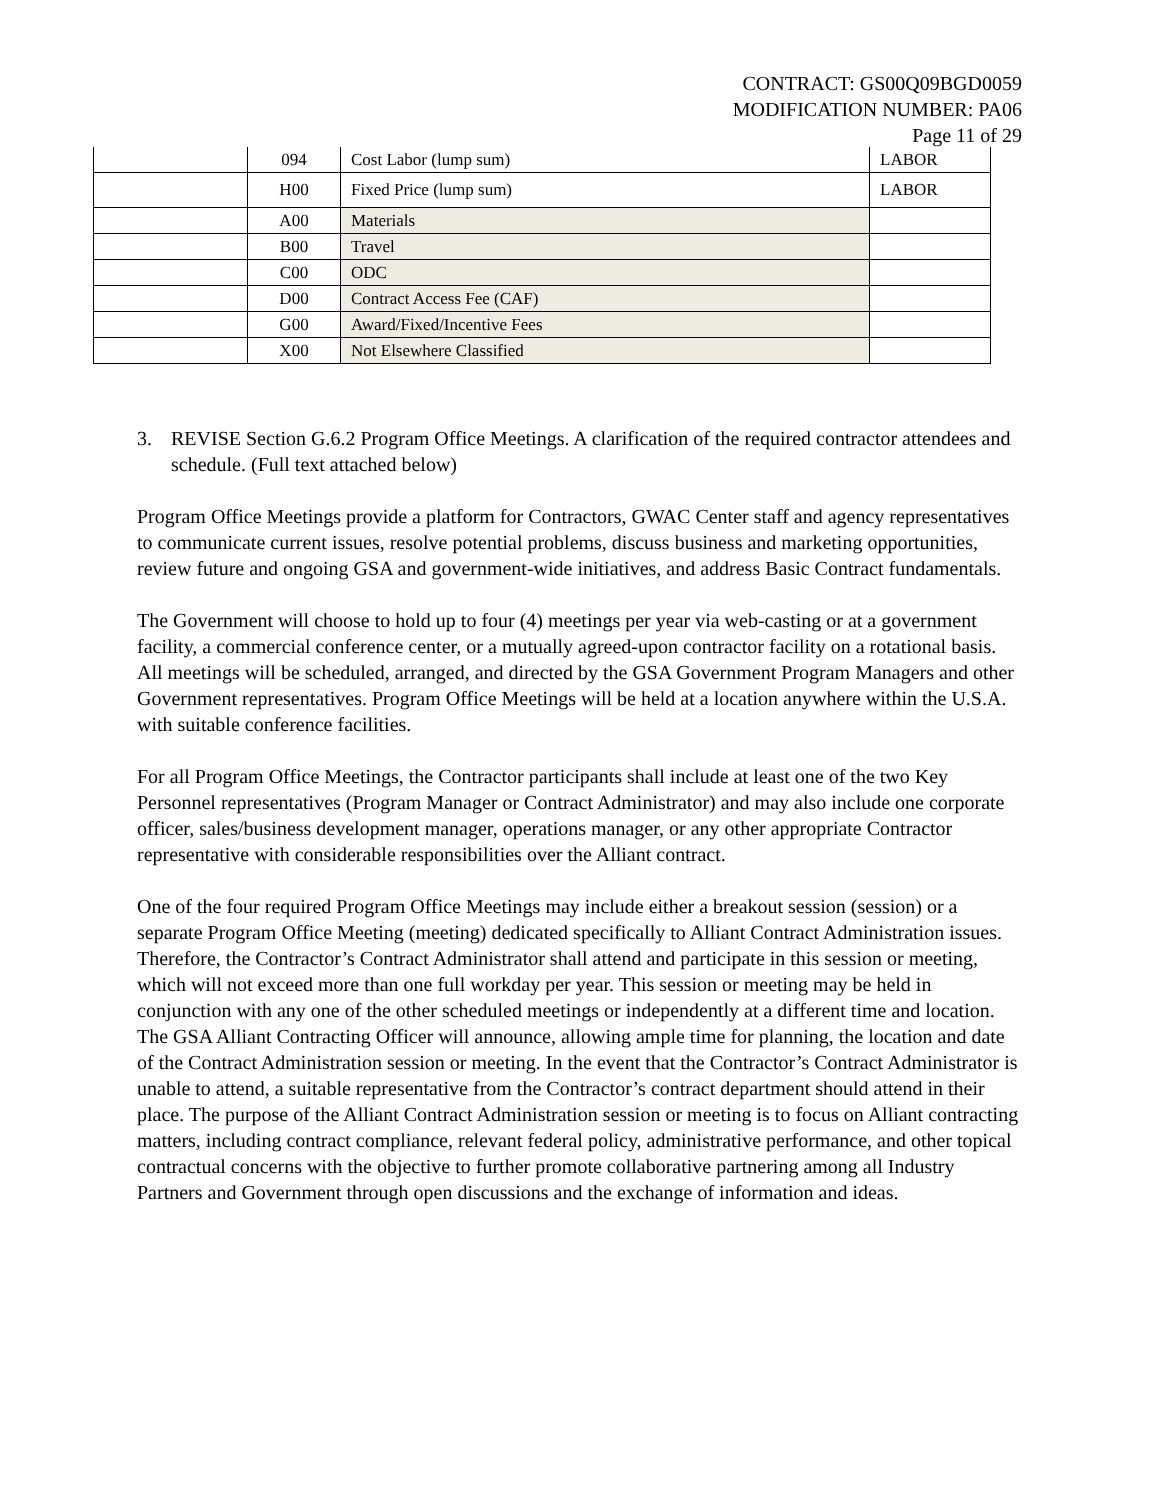CONTRACT: GS00Q09BGD0059
MODIFICATION NUMBER: PA06
Page 11 of 29
| | 094 | Cost Labor (lump sum) | LABOR |
| | H00 | Fixed Price (lump sum) | LABOR |
| | A00 | Materials | |
| | B00 | Travel | |
| | C00 | ODC | |
| | D00 | Contract Access Fee (CAF) | |
| | G00 | Award/Fixed/Incentive Fees | |
| | X00 | Not Elsewhere Classified | |
3. REVISE Section G.6.2 Program Office Meetings. A clarification of the required contractor attendees and schedule. (Full text attached below)
Program Office Meetings provide a platform for Contractors, GWAC Center staff and agency representatives to communicate current issues, resolve potential problems, discuss business and marketing opportunities, review future and ongoing GSA and government-wide initiatives, and address Basic Contract fundamentals.
The Government will choose to hold up to four (4) meetings per year via web-casting or at a government facility, a commercial conference center, or a mutually agreed-upon contractor facility on a rotational basis. All meetings will be scheduled, arranged, and directed by the GSA Government Program Managers and other Government representatives. Program Office Meetings will be held at a location anywhere within the U.S.A. with suitable conference facilities.
For all Program Office Meetings, the Contractor participants shall include at least one of the two Key Personnel representatives (Program Manager or Contract Administrator) and may also include one corporate officer, sales/business development manager, operations manager, or any other appropriate Contractor representative with considerable responsibilities over the Alliant contract.
One of the four required Program Office Meetings may include either a breakout session (session) or a separate Program Office Meeting (meeting) dedicated specifically to Alliant Contract Administration issues. Therefore, the Contractor’s Contract Administrator shall attend and participate in this session or meeting, which will not exceed more than one full workday per year. This session or meeting may be held in conjunction with any one of the other scheduled meetings or independently at a different time and location. The GSA Alliant Contracting Officer will announce, allowing ample time for planning, the location and date of the Contract Administration session or meeting. In the event that the Contractor’s Contract Administrator is unable to attend, a suitable representative from the Contractor’s contract department should attend in their place. The purpose of the Alliant Contract Administration session or meeting is to focus on Alliant contracting matters, including contract compliance, relevant federal policy, administrative performance, and other topical contractual concerns with the objective to further promote collaborative partnering among all Industry Partners and Government through open discussions and the exchange of information and ideas.